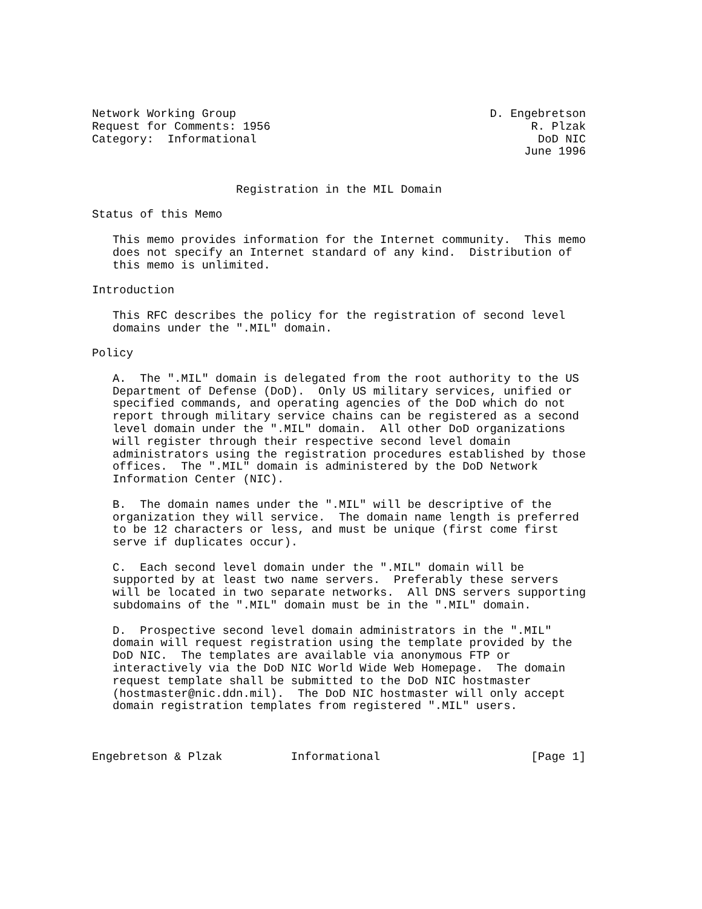Network Working Group                                     D. Engebretson
Request for Comments: 1956                                      R. Plzak
Category:  Informational                                         DoD NIC
                                                               June 1996


                     Registration in the MIL Domain

Status of this Memo

   This memo provides information for the Internet community.  This memo
   does not specify an Internet standard of any kind.  Distribution of
   this memo is unlimited.

Introduction

   This RFC describes the policy for the registration of second level
   domains under the ".MIL" domain.

Policy

   A.  The ".MIL" domain is delegated from the root authority to the US
   Department of Defense (DoD).  Only US military services, unified or
   specified commands, and operating agencies of the DoD which do not
   report through military service chains can be registered as a second
   level domain under the ".MIL" domain.  All other DoD organizations
   will register through their respective second level domain
   administrators using the registration procedures established by those
   offices.  The ".MIL" domain is administered by the DoD Network
   Information Center (NIC).

   B.  The domain names under the ".MIL" will be descriptive of the
   organization they will service.  The domain name length is preferred
   to be 12 characters or less, and must be unique (first come first
   serve if duplicates occur).

   C.  Each second level domain under the ".MIL" domain will be
   supported by at least two name servers.  Preferably these servers
   will be located in two separate networks.  All DNS servers supporting
   subdomains of the ".MIL" domain must be in the ".MIL" domain.

   D.  Prospective second level domain administrators in the ".MIL"
   domain will request registration using the template provided by the
   DoD NIC.  The templates are available via anonymous FTP or
   interactively via the DoD NIC World Wide Web Homepage.  The domain
   request template shall be submitted to the DoD NIC hostmaster
   (hostmaster@nic.ddn.mil).  The DoD NIC hostmaster will only accept
   domain registration templates from registered ".MIL" users.



Engebretson & Plzak          Informational                      [Page 1]